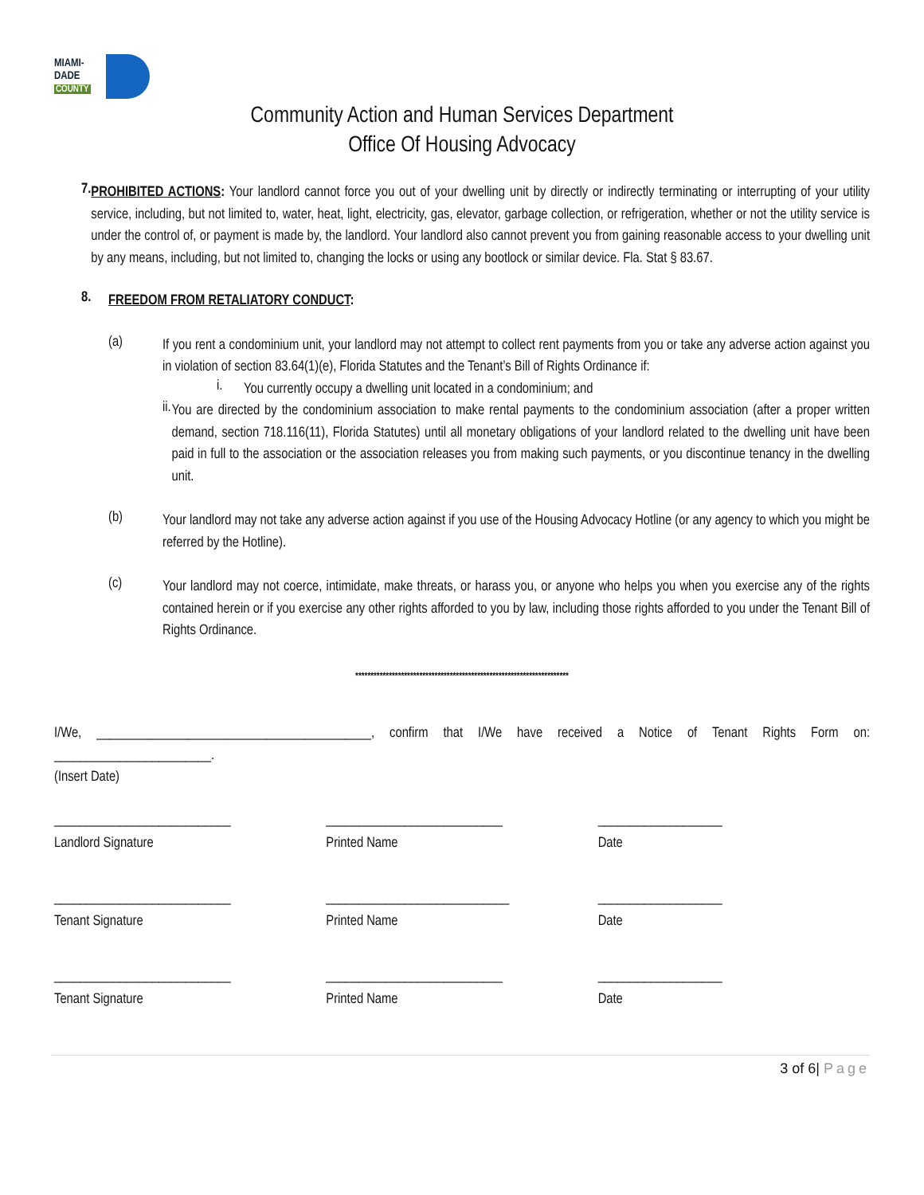MIAMI-DADE
COUNTY
Community Action and Human Services Department
Office Of Housing Advocacy
7.
PROHIBITED ACTIONS: Your landlord cannot force you out of your dwelling unit by directly or indirectly terminating or interrupting of your utility service, including, but not limited to, water, heat, light, electricity, gas, elevator, garbage collection, or refrigeration, whether or not the utility service is under the control of, or payment is made by, the landlord. Your landlord also cannot prevent you from gaining reasonable access to your dwelling unit by any means, including, but not limited to, changing the locks or using any bootlock or similar device. Fla. Stat § 83.67.
8.
FREEDOM FROM RETALIATORY CONDUCT:
(a)
If you rent a condominium unit, your landlord may not attempt to collect rent payments from you or take any adverse action against you in violation of section 83.64(1)(e), Florida Statutes and the Tenant’s Bill of Rights Ordinance if:
i.
You currently occupy a dwelling unit located in a condominium; and
ii.
You are directed by the condominium association to make rental payments to the condominium association (after a proper written demand, section 718.116(11), Florida Statutes) until all monetary obligations of your landlord related to the dwelling unit have been paid in full to the association or the association releases you from making such payments, or you discontinue tenancy in the dwelling unit.
(b)
Your landlord may not take any adverse action against if you use of the Housing Advocacy Hotline (or any agency to which you might be referred by the Hotline).
(c)
Your landlord may not coerce, intimidate, make threats, or harass you, or anyone who helps you when you exercise any of the rights contained herein or if you exercise any other rights afforded to you by law, including those rights afforded to you under the Tenant Bill of Rights Ordinance.
**********************************************************************
I/We, __________________________________________, confirm that I/We have received a Notice of Tenant Rights Form on: ________________________.
(Insert Date)
___________________________ ___________________________ ___________________
Landlord Signature Printed Name Date
___________________________ ____________________________ ___________________
Tenant Signature Printed Name Date
___________________________ ___________________________ ___________________
Tenant Signature Printed Name Date
3 of 6| Page